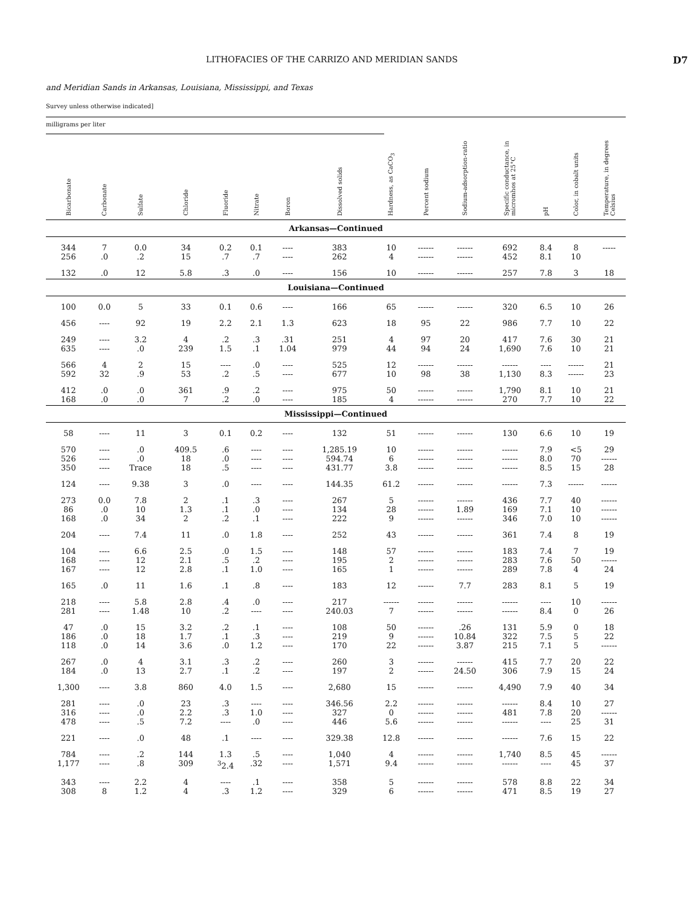LITHOFACIES OF THE CARRIZO AND MERIDIAN SANDS D7
and Meridian Sands in Arkansas, Louisiana, Mississippi, and Texas
Survey unless otherwise indicated]
milligrams per liter
| Bicarbonate | Carbonate | Sulfate | Chloride | Fluoride | Nitrate | Boron | Dissolved solids | Hardness, as CaCO<sub>3</sub> | Percent sodium | Sodium-adsorption-ratio | Specific conductance, in micromhos at 25°C | pH | Color, in cobalt units | Temperature, in degrees Celsius |
| --- | --- | --- | --- | --- | --- | --- | --- | --- | --- | --- | --- | --- | --- | --- |
| Arkansas—Continued | | | | | | | | | | | | | | |
| 344 256 | 7 .0 | 0.0 .2 | 34 15 | 0.2 .7 | 0.1 .7 | ---- ---- | 383 262 | 10 4 | ------ ------ | ------ ------ | 692 452 | 8.4 8.1 | 8 10 | ----- |
| 132 | .0 | 12 | 5.8 | .3 | .0 | ---- | 156 | 10 | ------ | ------ | 257 | 7.8 | 3 | 18 |
| Louisiana—Continued | | | | | | | | | | | | | | |
| 100 | 0.0 | 5 | 33 | 0.1 | 0.6 | ---- | 166 | 65 | ------ | ------ | 320 | 6.5 | 10 | 26 |
| 456 | ---- | 92 | 19 | 2.2 | 2.1 | 1.3 | 623 | 18 | 95 | 22 | 986 | 7.7 | 10 | 22 |
| 249 635 | ---- ---- | 3.2 .0 | 4 239 | .2 1.5 | .3 .1 | .31 1.04 | 251 979 | 4 44 | 97 94 | 20 24 | 417 1,690 | 7.6 7.6 | 30 10 | 21 21 |
| 566 592 | 4 32 | 2 .9 | 15 53 | ---- .2 | .0 .5 | ---- ---- | 525 677 | 12 10 | ------ 98 | ------ 38 | ------ 1,130 | ---- 8.3 | ------ ------ | 21 23 |
| 412 168 | .0 .0 | .0 .0 | 361 7 | .9 .2 | .2 .0 | ---- ---- | 975 185 | 50 4 | ------ ------ | ------ ------ | 1,790 270 | 8.1 7.7 | 10 10 | 21 22 |
| Mississippi—Continued | | | | | | | | | | | | | | |
| 58 | ---- | 11 | 3 | 0.1 | 0.2 | ---- | 132 | 51 | ------ | ------ | 130 | 6.6 | 10 | 19 |
| 570 526 350 | ---- ---- ---- | .0 .0 Trace | 409.5 18 18 | .6 .0 .5 | ---- ---- ---- | ---- ---- ---- | 1,285.19 594.74 431.77 | 10 6 3.8 | ------ ------ ------ | ------ ------ ------ | ------ ------ ------ | 7.9 8.0 8.5 | <5 70 15 | 29 ------ 28 |
| 124 | ---- | 9.38 | 3 | .0 | ---- | ---- | 144.35 | 61.2 | ------ | ------ | ------ | 7.3 | ------ | ------ |
| 273 86 168 | 0.0 .0 .0 | 7.8 10 34 | 2 1.3 2 | .1 .1 .2 | .3 .0 .1 | ---- ---- ---- | 267 134 222 | 5 28 9 | ------ ------ ------ | ------ 1.89 ------ | 436 169 346 | 7.7 7.1 7.0 | 40 10 10 | ------ ------ ------ |
| 204 | ---- | 7.4 | 11 | .0 | 1.8 | ---- | 252 | 43 | ------ | ------ | 361 | 7.4 | 8 | 19 |
| 104 168 167 | ---- ---- ---- | 6.6 12 12 | 2.5 2.1 2.8 | .0 .5 .1 | 1.5 .2 1.0 | ---- ---- ---- | 148 195 165 | 57 2 1 | ------ ------ ------ | ------ ------ ------ | 183 283 289 | 7.4 7.6 7.8 | 7 50 4 | 19 ------ 24 |
| 165 | .0 | 11 | 1.6 | .1 | .8 | ---- | 183 | 12 | ------ | 7.7 | 283 | 8.1 | 5 | 19 |
| 218 281 | ---- ---- | 5.8 1.48 | 2.8 10 | .4 .2 | .0 ---- | ---- ---- | 217 240.03 | ------ 7 | ------ ------ | ------ ------ | ------ ------ | ---- 8.4 | 10 0 | ------ 26 |
| 47 186 118 | .0 .0 .0 | 15 18 14 | 3.2 1.7 3.6 | .2 .1 .0 | .1 .3 1.2 | ---- ---- ---- | 108 219 170 | 50 9 22 | ------ ------ ------ | .26 10.84 3.87 | 131 322 215 | 5.9 7.5 7.1 | 0 5 5 | 18 22 ------ |
| 267 184 | .0 .0 | 4 13 | 3.1 2.7 | .3 .1 | .2 .2 | ---- ---- | 260 197 | 3 2 | ------ ------ | ------ 24.50 | 415 306 | 7.7 7.9 | 20 15 | 22 24 |
| 1,300 | ---- | 3.8 | 860 | 4.0 | 1.5 | ---- | 2,680 | 15 | ------ | ------ | 4,490 | 7.9 | 40 | 34 |
| 281 316 478 | ---- ---- ---- | .0 .0 .5 | 23 2.2 7.2 | .3 .3 ---- | ---- 1.0 .0 | ---- ---- ---- | 346.56 327 446 | 2.2 0 5.6 | ------ ------ ------ | ------ ------ ------ | ------ 481 ------ | 8.4 7.8 ---- | 10 20 25 | 27 ------ 31 |
| 221 | ---- | .0 | 48 | .1 | ---- | ---- | 329.38 | 12.8 | ------ | ------ | ------ | 7.6 | 15 | 22 |
| 784 1,177 | ---- ---- | .2 .8 | 144 309 | 1.3 <sup>3</sup> 2.4 | .5 .32 | ---- ---- | 1,040 1,571 | 4 9.4 | ------ ------ | ------ ------ | 1,740 ------ | 8.5 ---- | 45 45 | ------ 37 |
| 343 308 | ---- 8 | 2.2 1.2 | 4 4 | ---- .3 | .1 1.2 | ---- ---- | 358 329 | 5 6 | ------ ------ | ------ ------ | 578 471 | 8.8 8.5 | 22 19 | 34 27 |